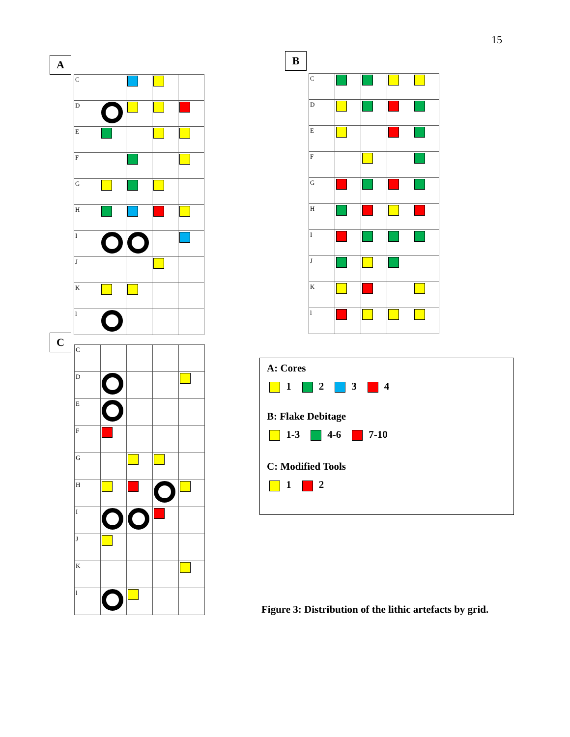15
A
| C | | | | |
| D | | | | |
| E | | | | |
| F | | | | |
| G | | | | |
| H | | | | |
| I | | | | |
| J | | | | |
| K | | | | |
| l | | | | |
B
| C | | | | |
| D | | | | |
| E | | | | |
| F | | | | |
| G | | | | |
| H | | | | |
| I | | | | |
| J | | | | |
| K | | | | |
| l | | | | |
C
| C | | | | |
| D | | | | |
| E | | | | |
| F | | | | |
| G | | | | |
| H | | | | |
| I | | | | |
| J | | | | |
| K | | | | |
| l | | | | |
A: Cores
1 2 3 4
B: Flake Debitage
1-3 4-6 7-10
C: Modified Tools
1 2
Figure 3: Distribution of the lithic artefacts by grid.